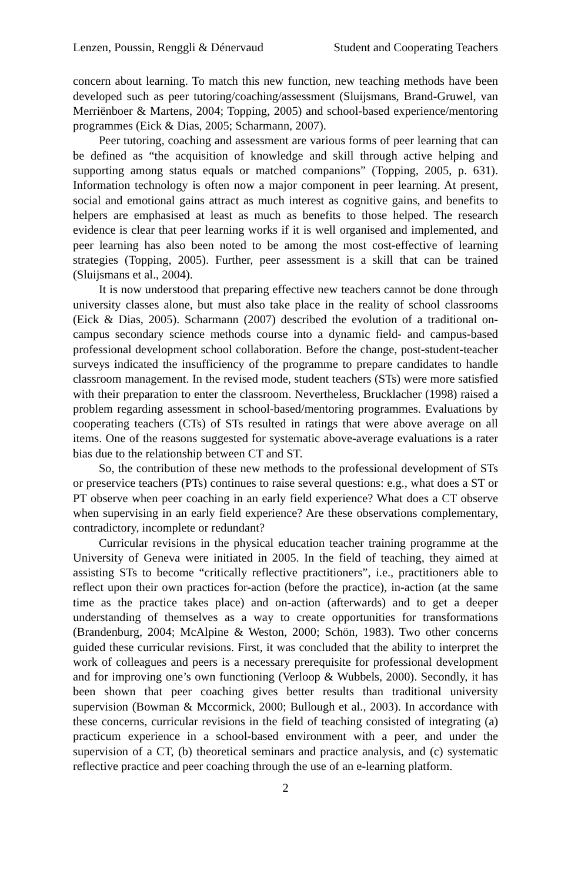Lenzen, Poussin, Renggli & Dénervaud Student and Cooperating Teachers
concern about learning. To match this new function, new teaching methods have been developed such as peer tutoring/coaching/assessment (Sluijsmans, Brand-Gruwel, van Merriënboer & Martens, 2004; Topping, 2005) and school-based experience/mentoring programmes (Eick & Dias, 2005; Scharmann, 2007).
Peer tutoring, coaching and assessment are various forms of peer learning that can be defined as “the acquisition of knowledge and skill through active helping and supporting among status equals or matched companions” (Topping, 2005, p. 631). Information technology is often now a major component in peer learning. At present, social and emotional gains attract as much interest as cognitive gains, and benefits to helpers are emphasised at least as much as benefits to those helped. The research evidence is clear that peer learning works if it is well organised and implemented, and peer learning has also been noted to be among the most cost-effective of learning strategies (Topping, 2005). Further, peer assessment is a skill that can be trained (Sluijsmans et al., 2004).
It is now understood that preparing effective new teachers cannot be done through university classes alone, but must also take place in the reality of school classrooms (Eick & Dias, 2005). Scharmann (2007) described the evolution of a traditional on-campus secondary science methods course into a dynamic field- and campus-based professional development school collaboration. Before the change, post-student-teacher surveys indicated the insufficiency of the programme to prepare candidates to handle classroom management. In the revised mode, student teachers (STs) were more satisfied with their preparation to enter the classroom. Nevertheless, Brucklacher (1998) raised a problem regarding assessment in school-based/mentoring programmes. Evaluations by cooperating teachers (CTs) of STs resulted in ratings that were above average on all items. One of the reasons suggested for systematic above-average evaluations is a rater bias due to the relationship between CT and ST.
So, the contribution of these new methods to the professional development of STs or preservice teachers (PTs) continues to raise several questions: e.g., what does a ST or PT observe when peer coaching in an early field experience? What does a CT observe when supervising in an early field experience? Are these observations complementary, contradictory, incomplete or redundant?
Curricular revisions in the physical education teacher training programme at the University of Geneva were initiated in 2005. In the field of teaching, they aimed at assisting STs to become “critically reflective practitioners”, i.e., practitioners able to reflect upon their own practices for-action (before the practice), in-action (at the same time as the practice takes place) and on-action (afterwards) and to get a deeper understanding of themselves as a way to create opportunities for transformations (Brandenburg, 2004; McAlpine & Weston, 2000; Schön, 1983). Two other concerns guided these curricular revisions. First, it was concluded that the ability to interpret the work of colleagues and peers is a necessary prerequisite for professional development and for improving one’s own functioning (Verloop & Wubbels, 2000). Secondly, it has been shown that peer coaching gives better results than traditional university supervision (Bowman & Mccormick, 2000; Bullough et al., 2003). In accordance with these concerns, curricular revisions in the field of teaching consisted of integrating (a) practicum experience in a school-based environment with a peer, and under the supervision of a CT, (b) theoretical seminars and practice analysis, and (c) systematic reflective practice and peer coaching through the use of an e-learning platform.
2